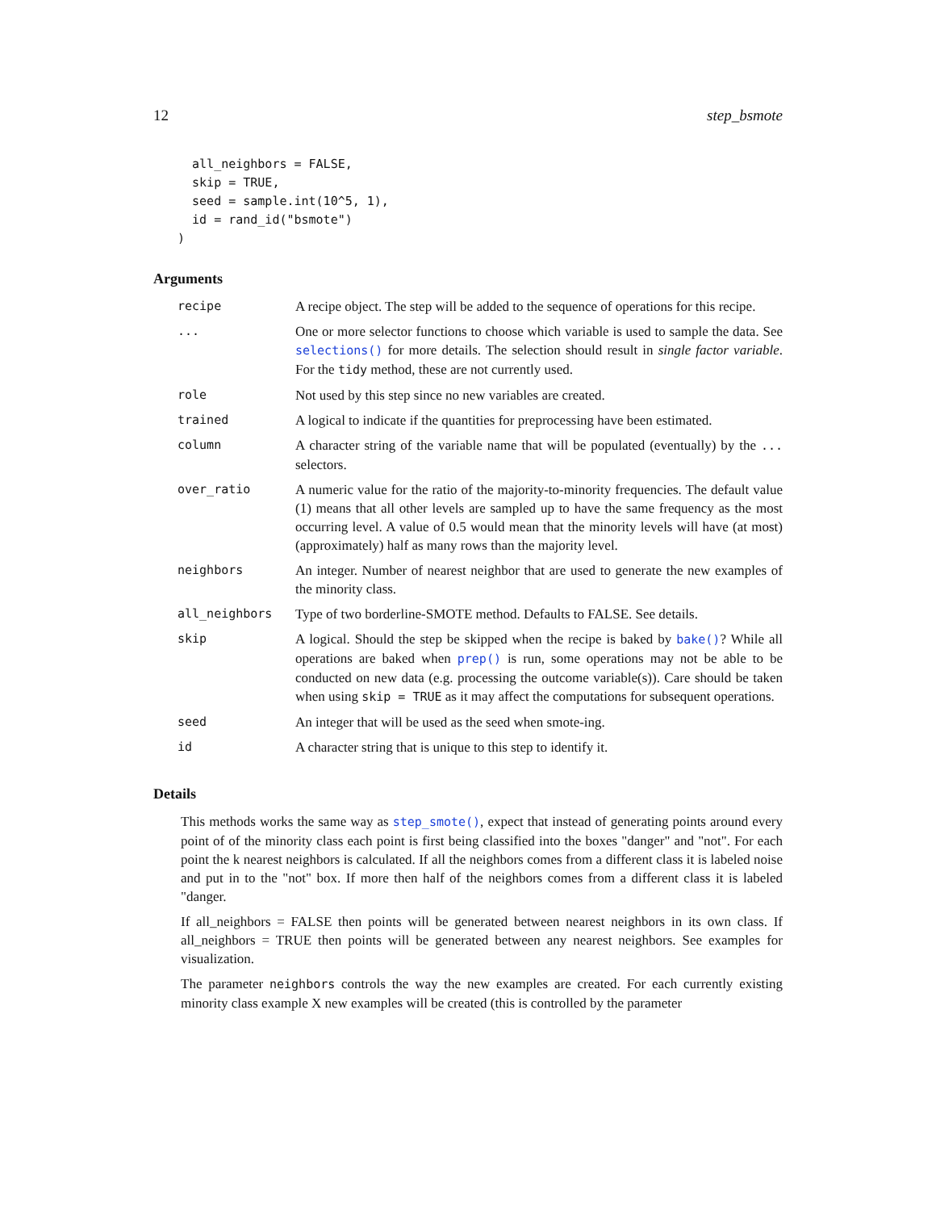12 step_bsmote
  all_neighbors = FALSE,
  skip = TRUE,
  seed = sample.int(10^5, 1),
  id = rand_id("bsmote")
)
Arguments
| recipe | A recipe object. The step will be added to the sequence of operations for this recipe. |
| ... | One or more selector functions to choose which variable is used to sample the data. See selections() for more details. The selection should result in single factor variable . For the tidy method, these are not currently used. |
| role | Not used by this step since no new variables are created. |
| trained | A logical to indicate if the quantities for preprocessing have been estimated. |
| column | A character string of the variable name that will be populated (eventually) by the ... selectors. |
| over_ratio | A numeric value for the ratio of the majority-to-minority frequencies. The default value (1) means that all other levels are sampled up to have the same frequency as the most occurring level. A value of 0.5 would mean that the minority levels will have (at most) (approximately) half as many rows than the majority level. |
| neighbors | An integer. Number of nearest neighbor that are used to generate the new examples of the minority class. |
| all_neighbors | Type of two borderline-SMOTE method. Defaults to FALSE. See details. |
| skip | A logical. Should the step be skipped when the recipe is baked by bake() ? While all operations are baked when prep() is run, some operations may not be able to be conducted on new data (e.g. processing the outcome variable(s)). Care should be taken when using skip = TRUE as it may affect the computations for subsequent operations. |
| seed | An integer that will be used as the seed when smote-ing. |
| id | A character string that is unique to this step to identify it. |
Details
This methods works the same way as step_smote(), expect that instead of generating points around every point of of the minority class each point is first being classified into the boxes "danger" and "not". For each point the k nearest neighbors is calculated. If all the neighbors comes from a different class it is labeled noise and put in to the "not" box. If more then half of the neighbors comes from a different class it is labeled "danger.
If all_neighbors = FALSE then points will be generated between nearest neighbors in its own class. If all_neighbors = TRUE then points will be generated between any nearest neighbors. See examples for visualization.
The parameter neighbors controls the way the new examples are created. For each currently existing minority class example X new examples will be created (this is controlled by the parameter